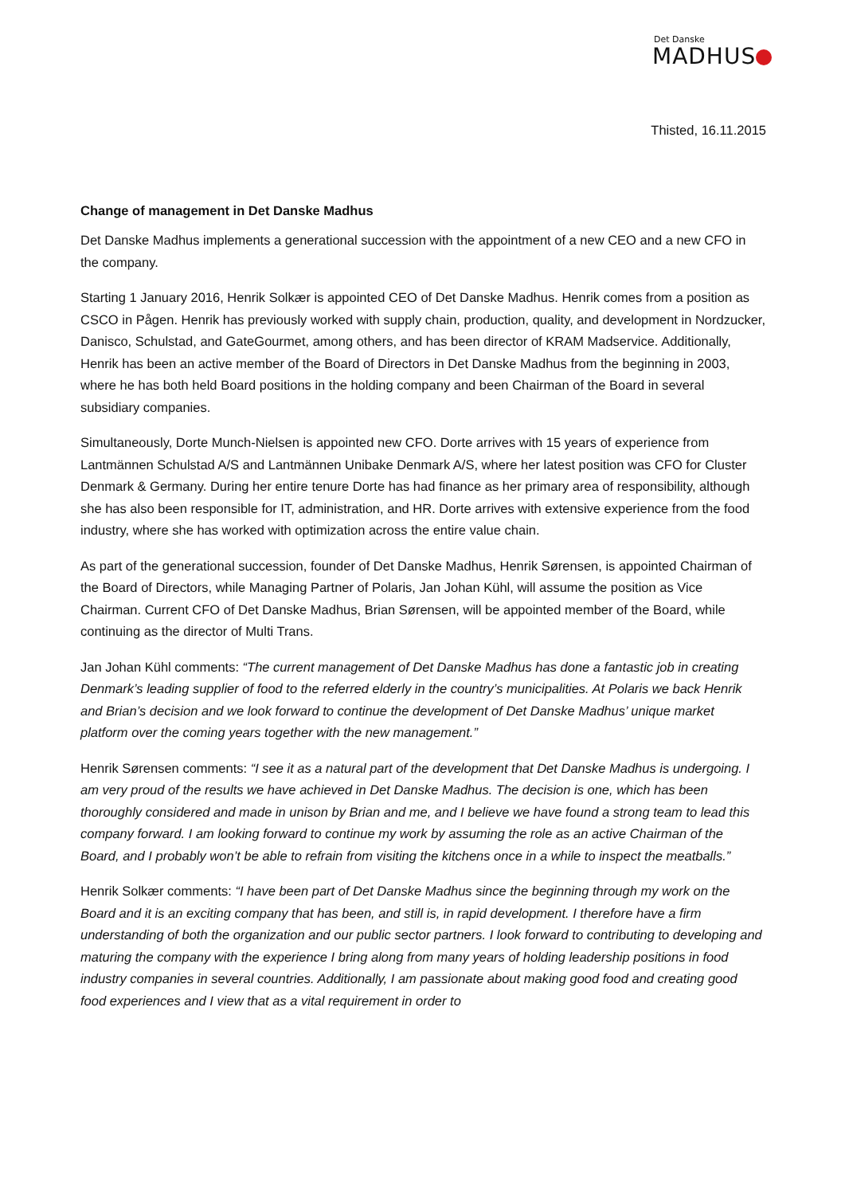Det Danske
MADHUS
Thisted, 16.11.2015
Change of management in Det Danske Madhus
Det Danske Madhus implements a generational succession with the appointment of a new CEO and a new CFO in the company.
Starting 1 January 2016, Henrik Solkær is appointed CEO of Det Danske Madhus. Henrik comes from a position as CSCO in Pågen. Henrik has previously worked with supply chain, production, quality, and development in Nordzucker, Danisco, Schulstad, and GateGourmet, among others, and has been director of KRAM Madservice. Additionally, Henrik has been an active member of the Board of Directors in Det Danske Madhus from the beginning in 2003, where he has both held Board positions in the holding company and been Chairman of the Board in several subsidiary companies.
Simultaneously, Dorte Munch-Nielsen is appointed new CFO. Dorte arrives with 15 years of experience from Lantmännen Schulstad A/S and Lantmännen Unibake Denmark A/S, where her latest position was CFO for Cluster Denmark & Germany. During her entire tenure Dorte has had finance as her primary area of responsibility, although she has also been responsible for IT, administration, and HR. Dorte arrives with extensive experience from the food industry, where she has worked with optimization across the entire value chain.
As part of the generational succession, founder of Det Danske Madhus, Henrik Sørensen, is appointed Chairman of the Board of Directors, while Managing Partner of Polaris, Jan Johan Kühl, will assume the position as Vice Chairman. Current CFO of Det Danske Madhus, Brian Sørensen, will be appointed member of the Board, while continuing as the director of Multi Trans.
Jan Johan Kühl comments: “The current management of Det Danske Madhus has done a fantastic job in creating Denmark’s leading supplier of food to the referred elderly in the country’s municipalities. At Polaris we back Henrik and Brian’s decision and we look forward to continue the development of Det Danske Madhus’ unique market platform over the coming years together with the new management.”
Henrik Sørensen comments: “I see it as a natural part of the development that Det Danske Madhus is undergoing. I am very proud of the results we have achieved in Det Danske Madhus. The decision is one, which has been thoroughly considered and made in unison by Brian and me, and I believe we have found a strong team to lead this company forward. I am looking forward to continue my work by assuming the role as an active Chairman of the Board, and I probably won’t be able to refrain from visiting the kitchens once in a while to inspect the meatballs.”
Henrik Solkær comments: “I have been part of Det Danske Madhus since the beginning through my work on the Board and it is an exciting company that has been, and still is, in rapid development. I therefore have a firm understanding of both the organization and our public sector partners. I look forward to contributing to developing and maturing the company with the experience I bring along from many years of holding leadership positions in food industry companies in several countries. Additionally, I am passionate about making good food and creating good food experiences and I view that as a vital requirement in order to